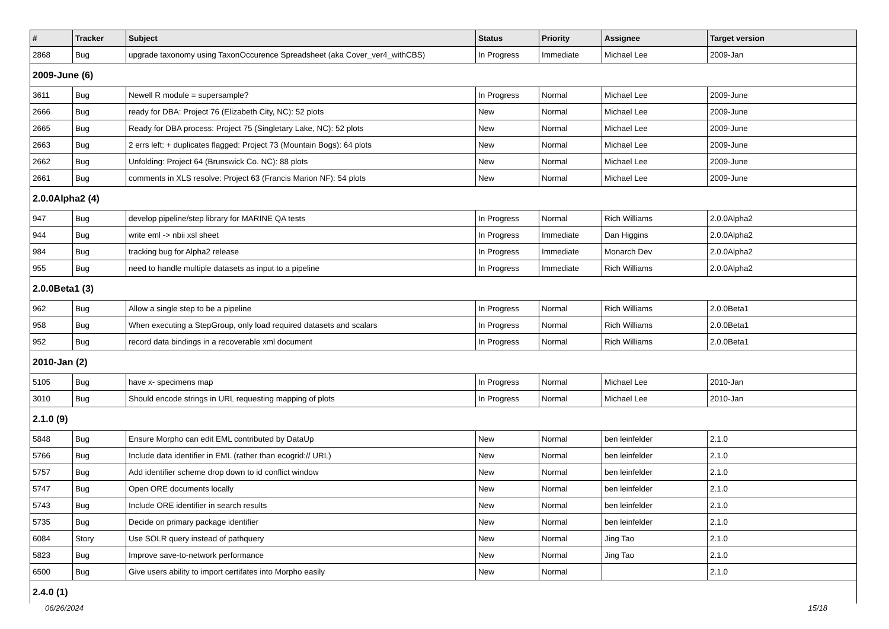| # | Tracker | Subject | Status | Priority | Assignee | Target version |
| --- | --- | --- | --- | --- | --- | --- |
| 2868 | Bug | upgrade taxonomy using TaxonOccurence Spreadsheet (aka Cover_ver4_withCBS) | In Progress | Immediate | Michael Lee | 2009-Jan |
| 2009-June (6) | | | | | | |
| 3611 | Bug | Newell R module = supersample? | In Progress | Normal | Michael Lee | 2009-June |
| 2666 | Bug | ready for DBA: Project 76 (Elizabeth City, NC): 52 plots | New | Normal | Michael Lee | 2009-June |
| 2665 | Bug | Ready for DBA process: Project 75 (Singletary Lake, NC): 52 plots | New | Normal | Michael Lee | 2009-June |
| 2663 | Bug | 2 errs left: + duplicates flagged: Project 73 (Mountain Bogs): 64 plots | New | Normal | Michael Lee | 2009-June |
| 2662 | Bug | Unfolding: Project 64 (Brunswick Co. NC): 88 plots | New | Normal | Michael Lee | 2009-June |
| 2661 | Bug | comments in XLS resolve: Project 63 (Francis Marion NF): 54 plots | New | Normal | Michael Lee | 2009-June |
| 2.0.0Alpha2 (4) | | | | | | |
| 947 | Bug | develop pipeline/step library for MARINE QA tests | In Progress | Normal | Rich Williams | 2.0.0Alpha2 |
| 944 | Bug | write eml -> nbii xsl sheet | In Progress | Immediate | Dan Higgins | 2.0.0Alpha2 |
| 984 | Bug | tracking bug for Alpha2 release | In Progress | Immediate | Monarch Dev | 2.0.0Alpha2 |
| 955 | Bug | need to handle multiple datasets as input to a pipeline | In Progress | Immediate | Rich Williams | 2.0.0Alpha2 |
| 2.0.0Beta1 (3) | | | | | | |
| 962 | Bug | Allow a single step to be a pipeline | In Progress | Normal | Rich Williams | 2.0.0Beta1 |
| 958 | Bug | When executing a StepGroup, only load required datasets and scalars | In Progress | Normal | Rich Williams | 2.0.0Beta1 |
| 952 | Bug | record data bindings in a recoverable xml document | In Progress | Normal | Rich Williams | 2.0.0Beta1 |
| 2010-Jan (2) | | | | | | |
| 5105 | Bug | have x- specimens map | In Progress | Normal | Michael Lee | 2010-Jan |
| 3010 | Bug | Should encode strings in URL requesting mapping of plots | In Progress | Normal | Michael Lee | 2010-Jan |
| 2.1.0 (9) | | | | | | |
| 5848 | Bug | Ensure Morpho can edit EML contributed by DataUp | New | Normal | ben leinfelder | 2.1.0 |
| 5766 | Bug | Include data identifier in EML (rather than ecogrid:// URL) | New | Normal | ben leinfelder | 2.1.0 |
| 5757 | Bug | Add identifier scheme drop down to id conflict window | New | Normal | ben leinfelder | 2.1.0 |
| 5747 | Bug | Open ORE documents locally | New | Normal | ben leinfelder | 2.1.0 |
| 5743 | Bug | Include ORE identifier in search results | New | Normal | ben leinfelder | 2.1.0 |
| 5735 | Bug | Decide on primary package identifier | New | Normal | ben leinfelder | 2.1.0 |
| 6084 | Story | Use SOLR query instead of pathquery | New | Normal | Jing Tao | 2.1.0 |
| 5823 | Bug | Improve save-to-network performance | New | Normal | Jing Tao | 2.1.0 |
| 6500 | Bug | Give users ability to import certifates into Morpho easily | New | Normal | | 2.1.0 |
| 2.4.0 (1) | | | | | | |
06/26/2024 15/18